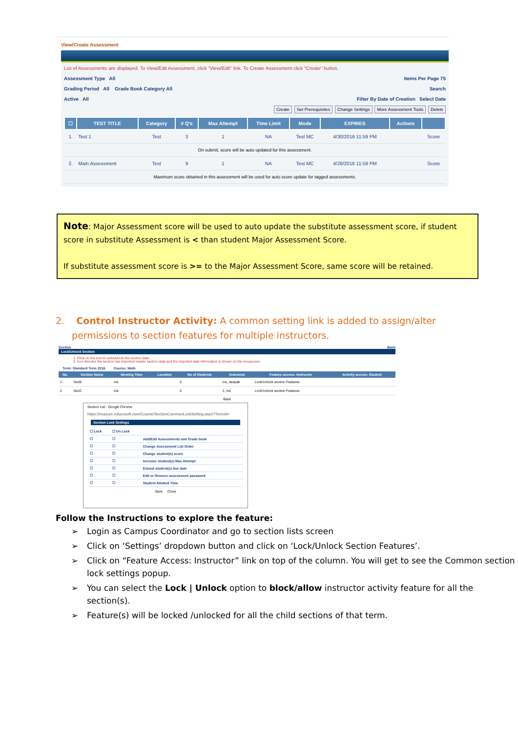View/Create Assessment
List of Assessments are displayed. To View/Edit Assessment, click "View/Edit" link. To Create Assessment click "Create" button.
Assessment Type All Items Per Page 75
Grading Period All Grade Book Category All Search
Active All Filter By Date of Creation Select Date
Create Set Prerequisites Change Settings More Assessment Tools Delete
| ☐ | TEST TITLE | Category | # Q's | Max Attempt | Time Limit | Mode | EXPIRES | Actions | |
| --- | --- | --- | --- | --- | --- | --- | --- | --- | --- |
| 1. | Test 1 | Test | 3 | 1 | NA | Test MC | 4/30/2016 11:59 PM | | Score |
| On submit, score will be auto updated for this assessment. | | | | | | | | | |
| 2. | Main Assessment | Test | 9 | 1 | NA | Test MC | 4/28/2016 11:59 PM | | Score |
| Maximum score obtained in this assessment will be used for auto score update for tagged assessments. | | | | | | | | | |
Note: Major Assessment score will be used to auto update the substitute assessment score, if student score in substitute Assessment is < than student Major Assessment Score.
If substitute assessment score is >= to the Major Assessment Score, same score will be retained.
2. Control Instructor Activity: A common setting link is added to assign/alter permissions to section features for multiple instructors.
Section Back
Lock/Unlock Section
1. Click on the icon to unlock/lock the section data.
2. icon denotes the section has imported master section data and the imported date information is shown on the mouseover.
Term: Standard Term 2016 Course: Math
| No. | Section Name | Meeting Time | Location | No of Students | Instructor | Feature access: Instructor | Activity access: Student |
| --- | --- | --- | --- | --- | --- | --- | --- |
| 1 | SecB | n/a | | 0 | ins, deepak | Lock/Unlock section Features | |
| 2 | SecC | n/a | | 0 | 1, ins | Lock/Unlock section Features | |
Back
Section List - Google Chrome
https://esazure.educosoft.com/Course/SectionCommonLockSetting.aspx?TermId=
Section Lock Settings
| ☐ Lock | ☐ Un Lock | |
| ☐ | ☐ | Add/Edit Assessments and Grade book |
| ☐ | ☐ | Change Assessment List Order |
| ☐ | ☐ | Change student(s) score |
| ☐ | ☐ | Increase student(s) Max Attempt |
| ☐ | ☐ | Extend student(s) due date |
| ☐ | ☐ | Edit or Remove assessment password |
| ☐ | ☐ | Student Allotted Time |
Save Close
Follow the Instructions to explore the feature:
➢ Login as Campus Coordinator and go to section lists screen
➢ Click on ‘Settings’ dropdown button and click on ‘Lock/Unlock Section Features’.
➢ Click on “Feature Access: Instructor” link on top of the column. You will get to see the Common section lock settings popup.
➢ You can select the Lock | Unlock option to block/allow instructor activity feature for all the section(s).
➢ Feature(s) will be locked /unlocked for all the child sections of that term.